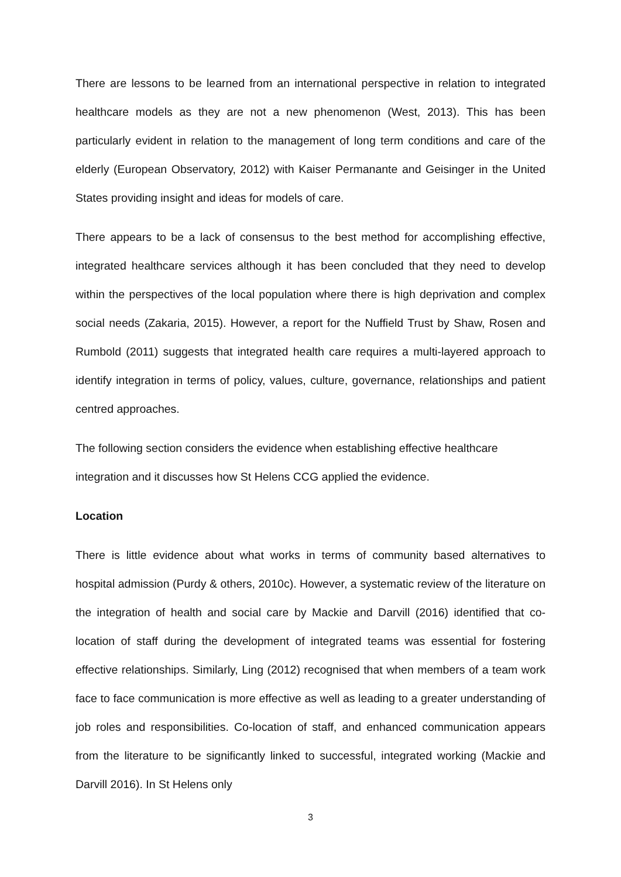There are lessons to be learned from an international perspective in relation to integrated healthcare models as they are not a new phenomenon (West, 2013). This has been particularly evident in relation to the management of long term conditions and care of the elderly (European Observatory, 2012) with Kaiser Permanante and Geisinger in the United States providing insight and ideas for models of care.
There appears to be a lack of consensus to the best method for accomplishing effective, integrated healthcare services although it has been concluded that they need to develop within the perspectives of the local population where there is high deprivation and complex social needs (Zakaria, 2015). However, a report for the Nuffield Trust by Shaw, Rosen and Rumbold (2011) suggests that integrated health care requires a multi-layered approach to identify integration in terms of policy, values, culture, governance, relationships and patient centred approaches.
The following section considers the evidence when establishing effective healthcare integration and it discusses how St Helens CCG applied the evidence.
Location
There is little evidence about what works in terms of community based alternatives to hospital admission (Purdy & others, 2010c). However, a systematic review of the literature on the integration of health and social care by Mackie and Darvill (2016) identified that co-location of staff during the development of integrated teams was essential for fostering effective relationships. Similarly, Ling (2012) recognised that when members of a team work face to face communication is more effective as well as leading to a greater understanding of job roles and responsibilities. Co-location of staff, and enhanced communication appears from the literature to be significantly linked to successful, integrated working (Mackie and Darvill 2016). In St Helens only
3